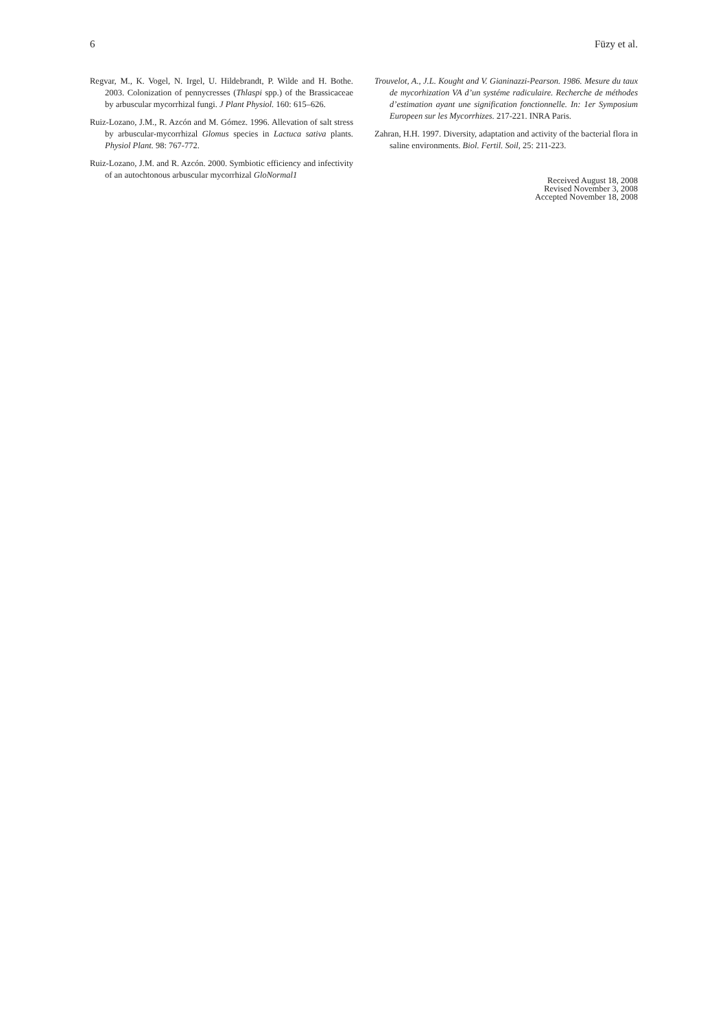6 Füzy et al.
Regvar, M., K. Vogel, N. Irgel, U. Hildebrandt, P. Wilde and H. Bothe. 2003. Colonization of pennycresses (Thlaspi spp.) of the Brassicaceae by arbuscular mycorrhizal fungi. J Plant Physiol. 160: 615–626.
Ruiz-Lozano, J.M., R. Azcón and M. Gómez. 1996. Allevation of salt stress by arbuscular-mycorrhizal Glomus species in Lactuca sativa plants. Physiol Plant. 98: 767-772.
Ruiz-Lozano, J.M. and R. Azcón. 2000. Symbiotic efficiency and infectivity of an autochtonous arbuscular mycorrhizal GloNormal1
Trouvelot, A., J.L. Kought and V. Gianinazzi-Pearson. 1986. Mesure du taux de mycorhization VA d’un systéme radiculaire. Recherche de méthodes d’estimation ayant une signification fonctionnelle. In: 1er Symposium Europeen sur les Mycorrhizes. 217-221. INRA Paris.
Zahran, H.H. 1997. Diversity, adaptation and activity of the bacterial flora in saline environments. Biol. Fertil. Soil, 25: 211-223.
Received August 18, 2008
Revised November 3, 2008
Accepted November 18, 2008